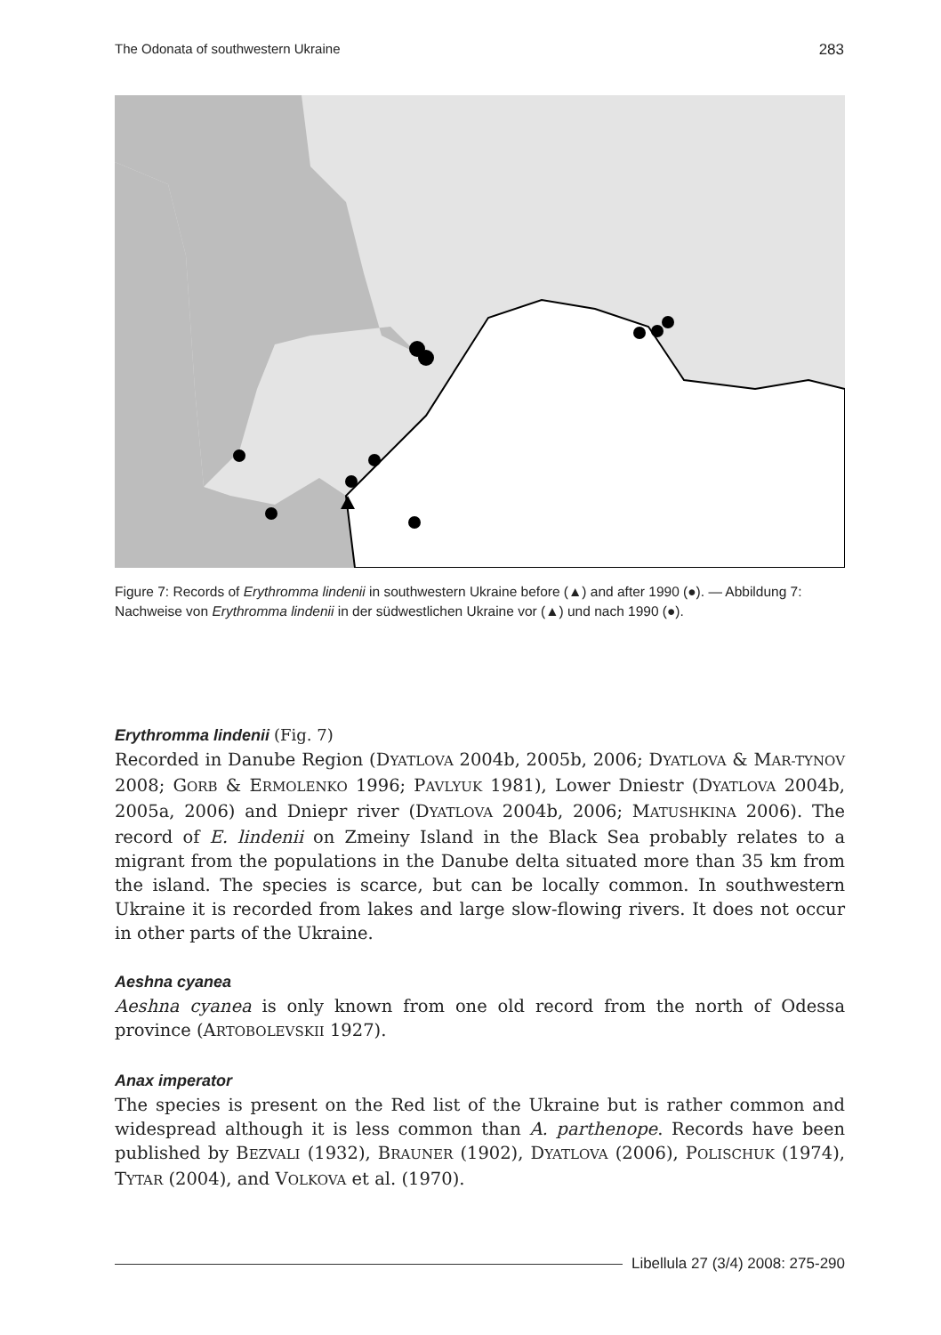The Odonata of southwestern Ukraine 283
Figure 7: Records of Erythromma lindenii in southwestern Ukraine before (▲) and after 1990 (●). — Abbildung 7: Nachweise von Erythromma lindenii in der südwestlichen Ukraine vor (▲) und nach 1990 (●).
Erythromma lindenii (Fig. 7)
Recorded in Danube Region (DYATLOVA 2004b, 2005b, 2006; DYATLOVA & MAR-TYNOV 2008; GORB & ERMOLENKO 1996; PAVLYUK 1981), Lower Dniestr (DYATLOVA 2004b, 2005a, 2006) and Dniepr river (DYATLOVA 2004b, 2006; MATUSHKINA 2006). The record of E. lindenii on Zmeiny Island in the Black Sea probably relates to a migrant from the populations in the Danube delta situated more than 35 km from the island. The species is scarce, but can be locally common. In southwestern Ukraine it is recorded from lakes and large slow-flowing rivers. It does not occur in other parts of the Ukraine.
Aeshna cyanea
Aeshna cyanea is only known from one old record from the north of Odessa province (ARTOBOLEVSKII 1927).
Anax imperator
The species is present on the Red list of the Ukraine but is rather common and widespread although it is less common than A. parthenope. Records have been published by BEZVALI (1932), BRAUNER (1902), DYATLOVA (2006), POLISCHUK (1974), TYTAR (2004), and VOLKOVA et al. (1970).
Libellula 27 (3/4) 2008: 275-290